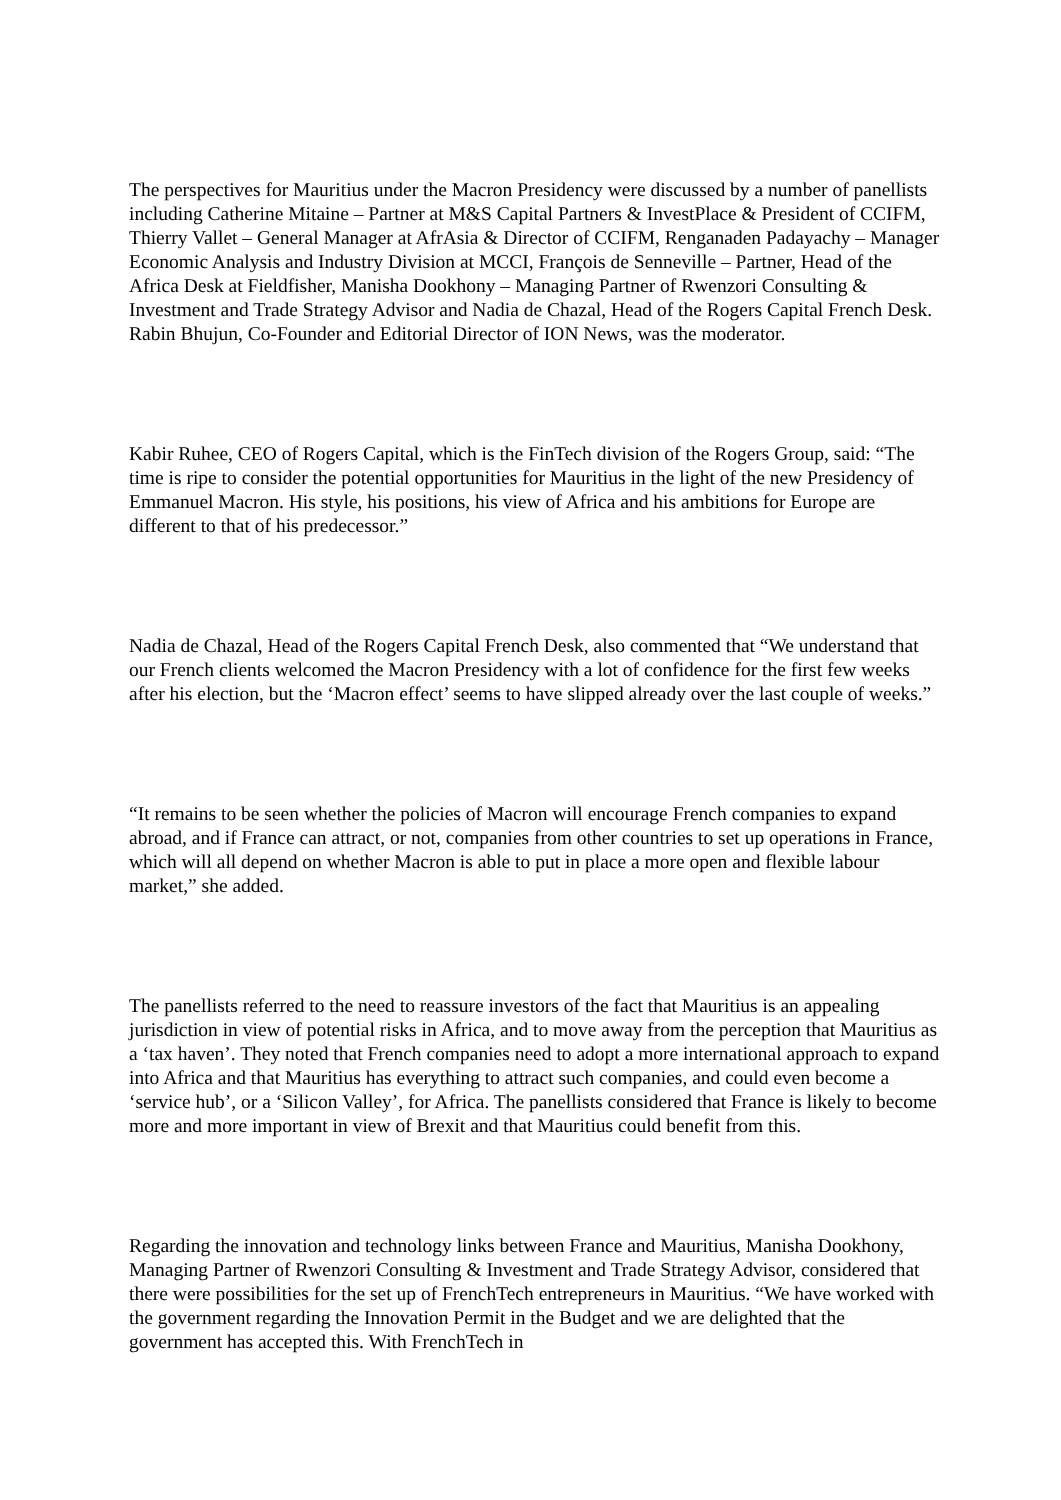The perspectives for Mauritius under the Macron Presidency were discussed by a number of panellists including Catherine Mitaine – Partner at M&S Capital Partners & InvestPlace & President of CCIFM, Thierry Vallet – General Manager at AfrAsia & Director of CCIFM, Renganaden Padayachy – Manager Economic Analysis and Industry Division at MCCI, François de Senneville – Partner, Head of the Africa Desk at Fieldfisher, Manisha Dookhony – Managing Partner of Rwenzori Consulting & Investment and Trade Strategy Advisor and Nadia de Chazal, Head of the Rogers Capital French Desk. Rabin Bhujun, Co-Founder and Editorial Director of ION News, was the moderator.
Kabir Ruhee, CEO of Rogers Capital, which is the FinTech division of the Rogers Group, said: “The time is ripe to consider the potential opportunities for Mauritius in the light of the new Presidency of Emmanuel Macron. His style, his positions, his view of Africa and his ambitions for Europe are different to that of his predecessor.”
Nadia de Chazal, Head of the Rogers Capital French Desk, also commented that “We understand that our French clients welcomed the Macron Presidency with a lot of confidence for the first few weeks after his election, but the ‘Macron effect’ seems to have slipped already over the last couple of weeks.”
“It remains to be seen whether the policies of Macron will encourage French companies to expand abroad, and if France can attract, or not, companies from other countries to set up operations in France, which will all depend on whether Macron is able to put in place a more open and flexible labour market,” she added.
The panellists referred to the need to reassure investors of the fact that Mauritius is an appealing jurisdiction in view of potential risks in Africa, and to move away from the perception that Mauritius as a ‘tax haven’. They noted that French companies need to adopt a more international approach to expand into Africa and that Mauritius has everything to attract such companies, and could even become a ‘service hub’, or a ‘Silicon Valley’, for Africa. The panellists considered that France is likely to become more and more important in view of Brexit and that Mauritius could benefit from this.
Regarding the innovation and technology links between France and Mauritius, Manisha Dookhony, Managing Partner of Rwenzori Consulting & Investment and Trade Strategy Advisor, considered that there were possibilities for the set up of FrenchTech entrepreneurs in Mauritius. “We have worked with the government regarding the Innovation Permit in the Budget and we are delighted that the government has accepted this. With FrenchTech in